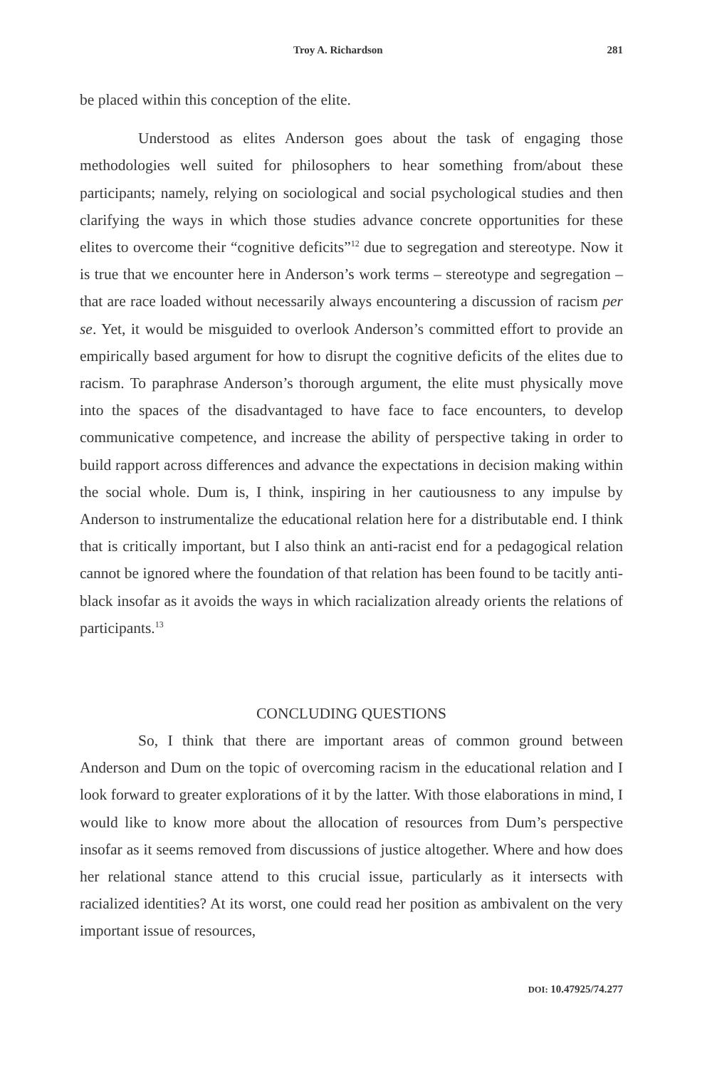Troy A. Richardson 281
be placed within this conception of the elite.
Understood as elites Anderson goes about the task of engaging those methodologies well suited for philosophers to hear something from/about these participants; namely, relying on sociological and social psychological studies and then clarifying the ways in which those studies advance concrete opportunities for these elites to overcome their “cognitive deficits”<sup>12</sup> due to segregation and stereotype. Now it is true that we encounter here in Anderson’s work terms – stereotype and segregation – that are race loaded without necessarily always encountering a discussion of racism per se. Yet, it would be misguided to overlook Anderson’s committed effort to provide an empirically based argument for how to disrupt the cognitive deficits of the elites due to racism. To paraphrase Anderson’s thorough argument, the elite must physically move into the spaces of the disadvantaged to have face to face encounters, to develop communicative competence, and increase the ability of perspective taking in order to build rapport across differences and advance the expectations in decision making within the social whole. Dum is, I think, inspiring in her cautiousness to any impulse by Anderson to instrumentalize the educational relation here for a distributable end. I think that is critically important, but I also think an anti-racist end for a pedagogical relation cannot be ignored where the foundation of that relation has been found to be tacitly anti-black insofar as it avoids the ways in which racialization already orients the relations of participants.<sup>13</sup>
CONCLUDING QUESTIONS
So, I think that there are important areas of common ground between Anderson and Dum on the topic of overcoming racism in the educational relation and I look forward to greater explorations of it by the latter. With those elaborations in mind, I would like to know more about the allocation of resources from Dum’s perspective insofar as it seems removed from discussions of justice altogether. Where and how does her relational stance attend to this crucial issue, particularly as it intersects with racialized identities? At its worst, one could read her position as ambivalent on the very important issue of resources,
DOI: 10.47925/74.277